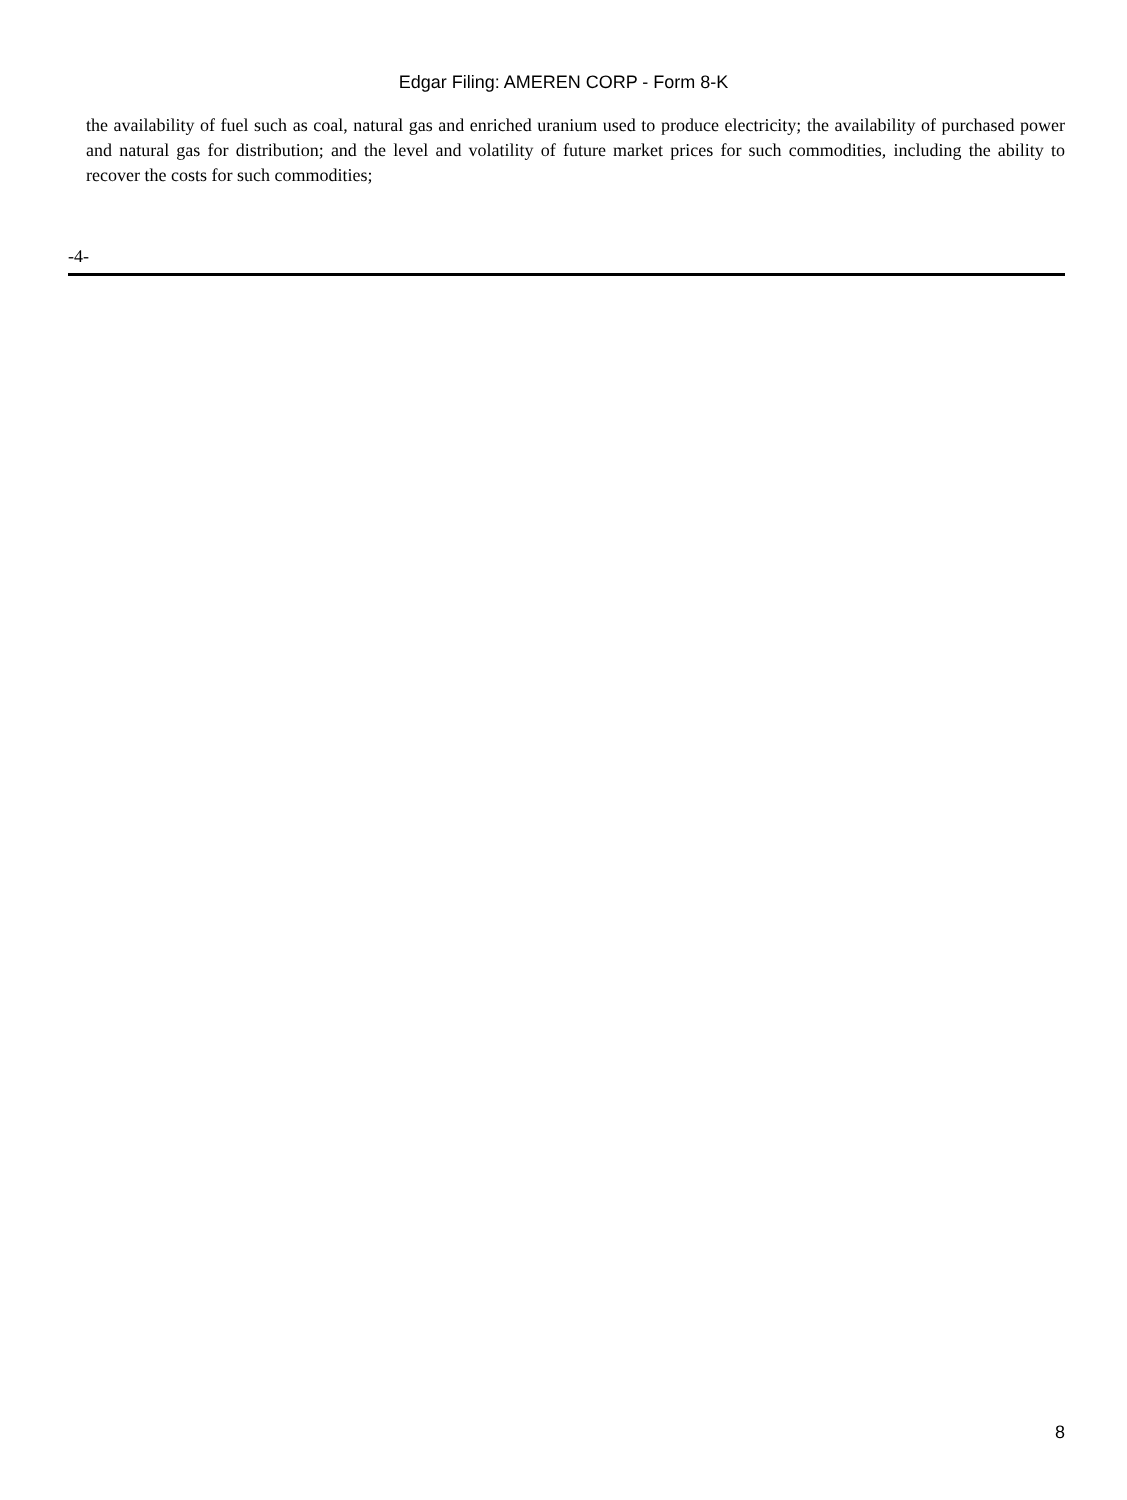Edgar Filing: AMEREN CORP - Form 8-K
the availability of fuel such as coal, natural gas and enriched uranium used to produce electricity; the availability of purchased power and natural gas for distribution; and the level and volatility of future market prices for such commodities, including the ability to recover the costs for such commodities;
-4-
8